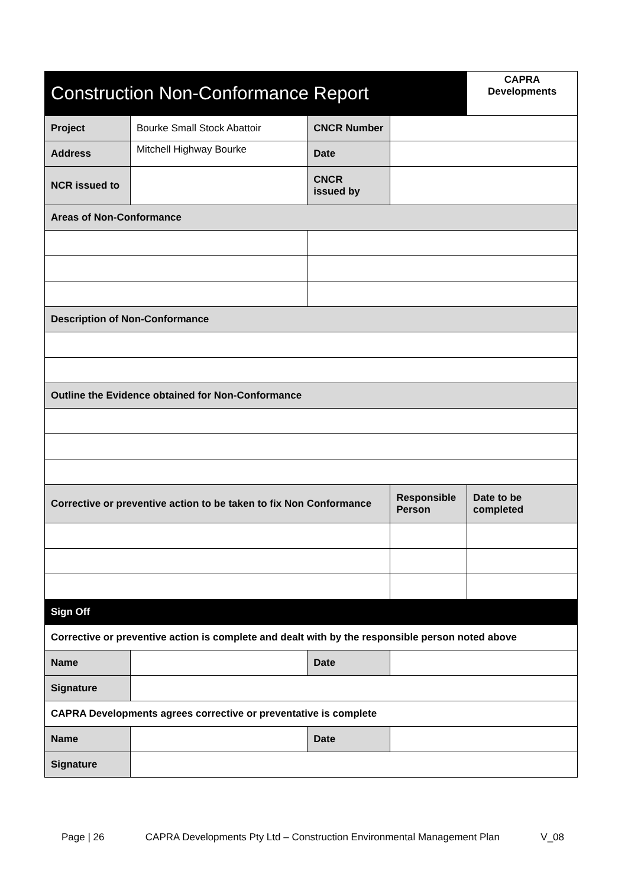| Construction Non-Conformance Report | | | | CAPRA Developments |
| Project | Bourke Small Stock Abattoir | CNCR Number | | |
| Address | Mitchell Highway Bourke | Date | | |
| NCR issued to | | CNCR issued by | | |
| Areas of Non-Conformance | | | | |
| Description of Non-Conformance | | | | |
| Outline the Evidence obtained for Non-Conformance | | | | |
| Corrective or preventive action to be taken to fix Non Conformance | | | Responsible Person | Date to be completed |
| Sign Off | | | | |
| Corrective or preventive action is complete and dealt with by the responsible person noted above | | | | |
| Name | | Date | | |
| Signature | | | | |
| CAPRA Developments agrees corrective or preventative is complete | | | | |
| Name | | Date | | |
| Signature | | | | |
Page | 26 CAPRA Developments Pty Ltd – Construction Environmental Management Plan V_08